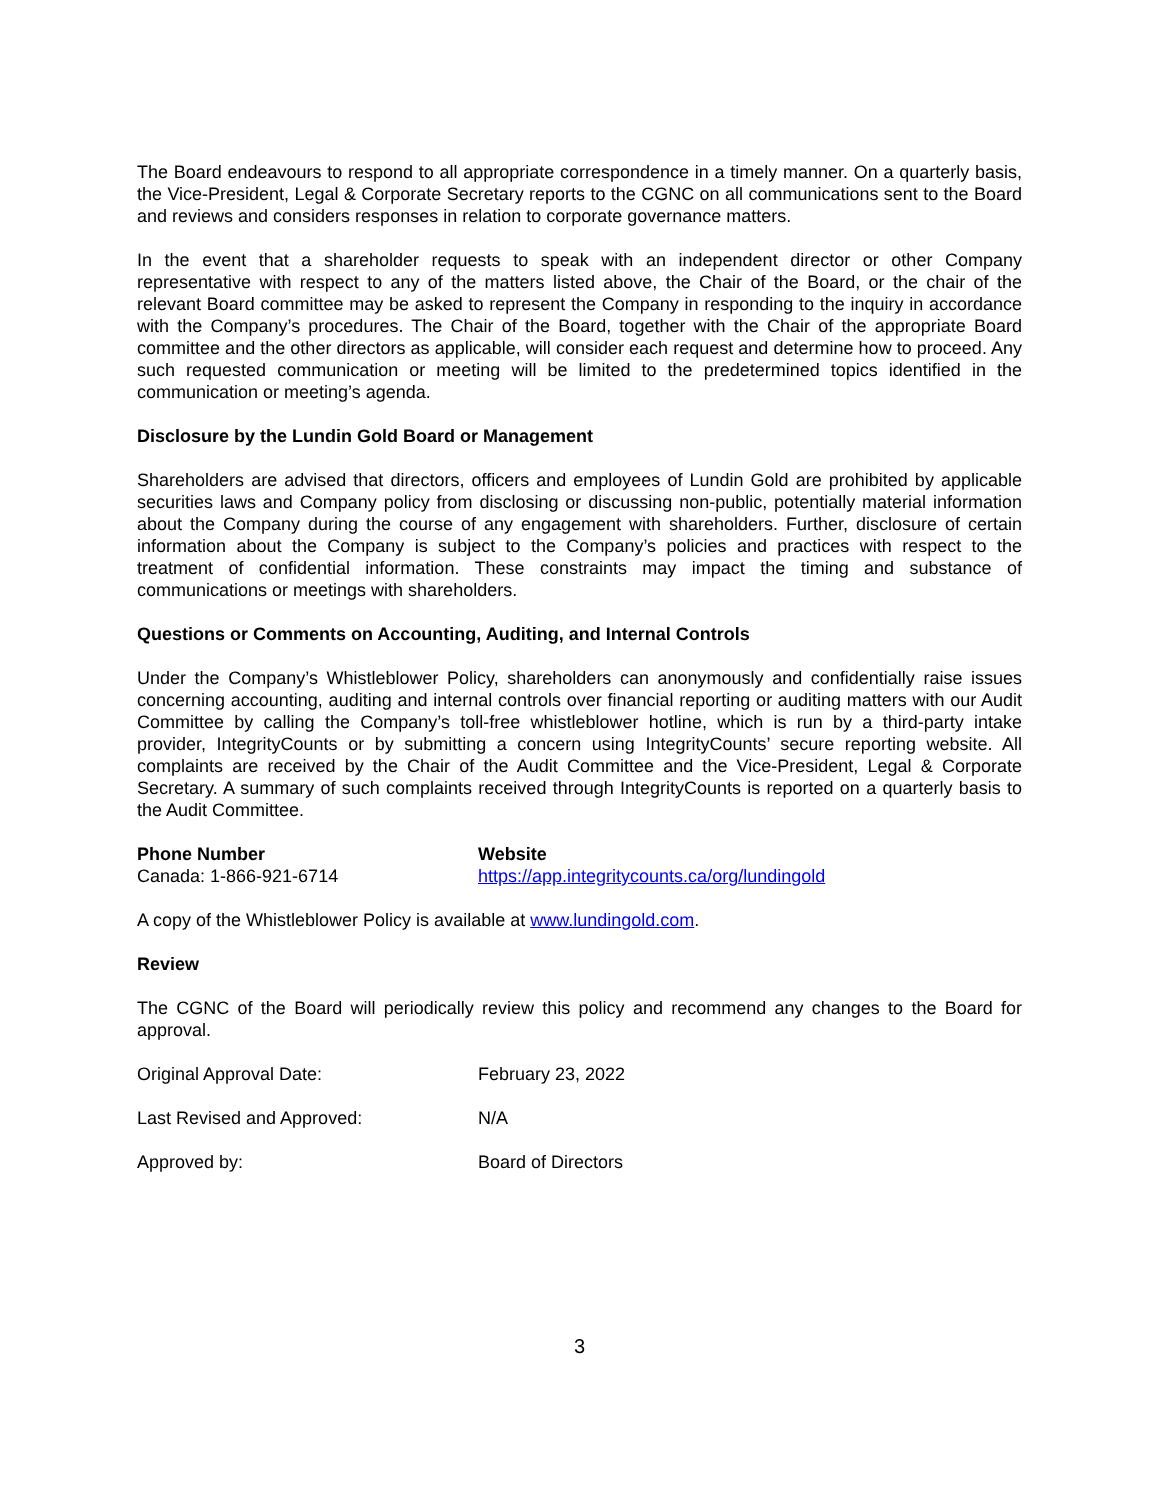The Board endeavours to respond to all appropriate correspondence in a timely manner. On a quarterly basis, the Vice-President, Legal & Corporate Secretary reports to the CGNC on all communications sent to the Board and reviews and considers responses in relation to corporate governance matters.
In the event that a shareholder requests to speak with an independent director or other Company representative with respect to any of the matters listed above, the Chair of the Board, or the chair of the relevant Board committee may be asked to represent the Company in responding to the inquiry in accordance with the Company’s procedures. The Chair of the Board, together with the Chair of the appropriate Board committee and the other directors as applicable, will consider each request and determine how to proceed. Any such requested communication or meeting will be limited to the predetermined topics identified in the communication or meeting’s agenda.
Disclosure by the Lundin Gold Board or Management
Shareholders are advised that directors, officers and employees of Lundin Gold are prohibited by applicable securities laws and Company policy from disclosing or discussing non-public, potentially material information about the Company during the course of any engagement with shareholders. Further, disclosure of certain information about the Company is subject to the Company’s policies and practices with respect to the treatment of confidential information. These constraints may impact the timing and substance of communications or meetings with shareholders.
Questions or Comments on Accounting, Auditing, and Internal Controls
Under the Company’s Whistleblower Policy, shareholders can anonymously and confidentially raise issues concerning accounting, auditing and internal controls over financial reporting or auditing matters with our Audit Committee by calling the Company’s toll-free whistleblower hotline, which is run by a third-party intake provider, IntegrityCounts or by submitting a concern using IntegrityCounts’ secure reporting website. All complaints are received by the Chair of the Audit Committee and the Vice-President, Legal & Corporate Secretary. A summary of such complaints received through IntegrityCounts is reported on a quarterly basis to the Audit Committee.
Phone Number
Canada: 1-866-921-6714
Website
https://app.integritycounts.ca/org/lundingold
A copy of the Whistleblower Policy is available at www.lundingold.com.
Review
The CGNC of the Board will periodically review this policy and recommend any changes to the Board for approval.
Original Approval Date: February 23, 2022
Last Revised and Approved: N/A
Approved by: Board of Directors
3